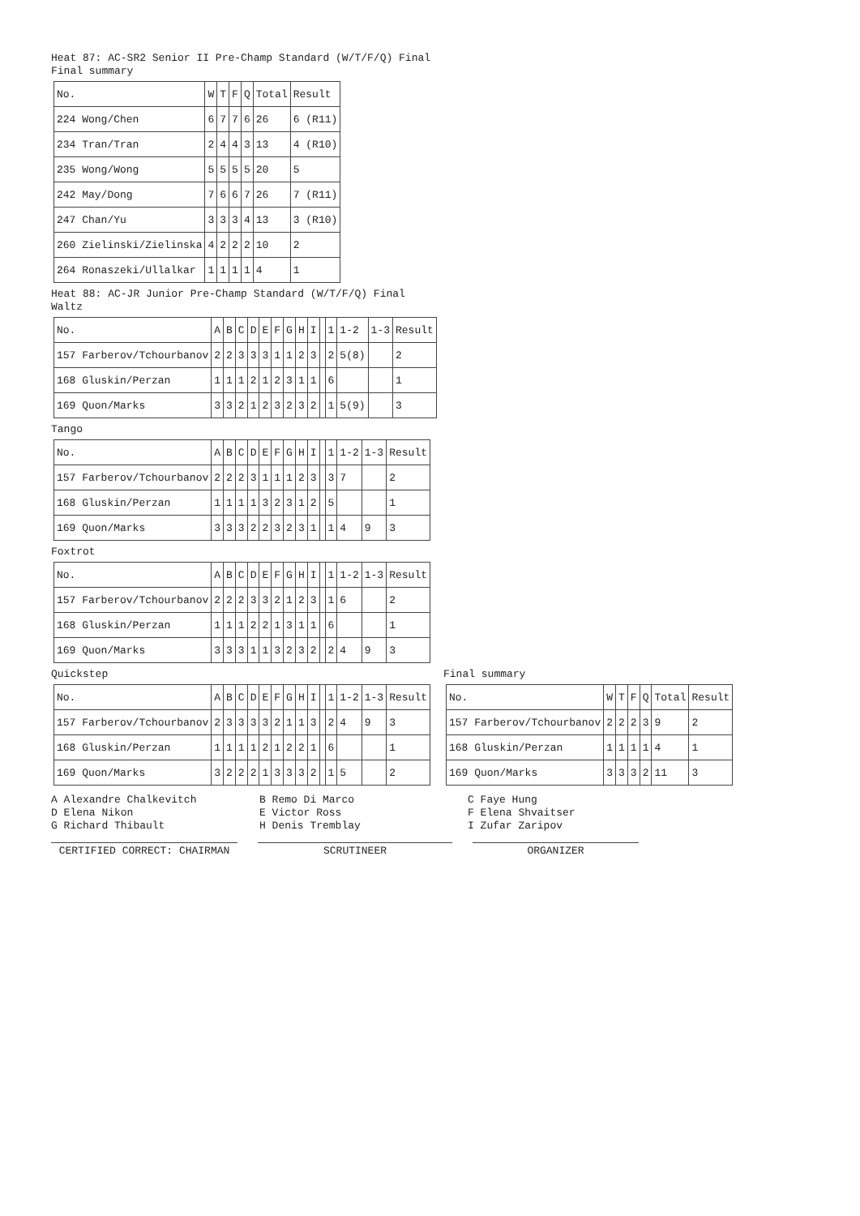Heat 87: AC-SR2 Senior II Pre-Champ Standard (W/T/F/Q) Final
Final summary
| No. | W | T | F | Q | Total | Result |
| --- | --- | --- | --- | --- | --- | --- |
| 224 Wong/Chen | 6 | 7 | 7 | 6 | 26 | 6 (R11) |
| 234 Tran/Tran | 2 | 4 | 4 | 3 | 13 | 4 (R10) |
| 235 Wong/Wong | 5 | 5 | 5 | 5 | 20 | 5 |
| 242 May/Dong | 7 | 6 | 6 | 7 | 26 | 7 (R11) |
| 247 Chan/Yu | 3 | 3 | 3 | 4 | 13 | 3 (R10) |
| 260 Zielinski/Zielinska | 4 | 2 | 2 | 2 | 10 | 2 |
| 264 Ronaszeki/Ullalkar | 1 | 1 | 1 | 1 | 4 | 1 |
Heat 88: AC-JR Junior Pre-Champ Standard (W/T/F/Q) Final
Waltz
| No. | A | B | C | D | E | F | G | H | I | | 1 | 1-2 | 1-3 | Result |
| --- | --- | --- | --- | --- | --- | --- | --- | --- | --- | --- | --- | --- | --- | --- |
| 157 Farberov/Tchourbanov | 2 | 2 | 3 | 3 | 3 | 1 | 1 | 2 | 3 | | 2 | 5(8) | | 2 |
| 168 Gluskin/Perzan | 1 | 1 | 1 | 2 | 1 | 2 | 3 | 1 | 1 | | 6 | | | 1 |
| 169 Quon/Marks | 3 | 3 | 2 | 1 | 2 | 3 | 2 | 3 | 2 | | 1 | 5(9) | | 3 |
Tango
| No. | A | B | C | D | E | F | G | H | I | | 1 | 1-2 | 1-3 | Result |
| --- | --- | --- | --- | --- | --- | --- | --- | --- | --- | --- | --- | --- | --- | --- |
| 157 Farberov/Tchourbanov | 2 | 2 | 2 | 3 | 1 | 1 | 1 | 2 | 3 | | 3 | 7 | | 2 |
| 168 Gluskin/Perzan | 1 | 1 | 1 | 1 | 3 | 2 | 3 | 1 | 2 | | 5 | | | 1 |
| 169 Quon/Marks | 3 | 3 | 3 | 2 | 2 | 3 | 2 | 3 | 1 | | 1 | 4 | 9 | 3 |
Foxtrot
| No. | A | B | C | D | E | F | G | H | I | | 1 | 1-2 | 1-3 | Result |
| --- | --- | --- | --- | --- | --- | --- | --- | --- | --- | --- | --- | --- | --- | --- |
| 157 Farberov/Tchourbanov | 2 | 2 | 2 | 3 | 3 | 2 | 1 | 2 | 3 | | 1 | 6 | | 2 |
| 168 Gluskin/Perzan | 1 | 1 | 1 | 2 | 2 | 1 | 3 | 1 | 1 | | 6 | | | 1 |
| 169 Quon/Marks | 3 | 3 | 3 | 1 | 1 | 3 | 2 | 3 | 2 | | 2 | 4 | 9 | 3 |
Quickstep
| No. | A | B | C | D | E | F | G | H | I | | 1 | 1-2 | 1-3 | Result |
| --- | --- | --- | --- | --- | --- | --- | --- | --- | --- | --- | --- | --- | --- | --- |
| 157 Farberov/Tchourbanov | 2 | 3 | 3 | 3 | 3 | 2 | 1 | 1 | 3 | | 2 | 4 | 9 | 3 |
| 168 Gluskin/Perzan | 1 | 1 | 1 | 1 | 2 | 1 | 2 | 2 | 1 | | 6 | | | 1 |
| 169 Quon/Marks | 3 | 2 | 2 | 2 | 1 | 3 | 3 | 3 | 2 | | 1 | 5 | | 2 |
Final summary
| No. | W | T | F | Q | Total | Result |
| --- | --- | --- | --- | --- | --- | --- |
| 157 Farberov/Tchourbanov | 2 | 2 | 2 | 3 | 9 | 2 |
| 168 Gluskin/Perzan | 1 | 1 | 1 | 1 | 4 | 1 |
| 169 Quon/Marks | 3 | 3 | 3 | 2 | 11 | 3 |
A Alexandre Chalkevitch
B Remo Di Marco
C Faye Hung
D Elena Nikon
E Victor Ross
F Elena Shvaitser
G Richard Thibault
H Denis Tremblay
I Zufar Zaripov
CERTIFIED CORRECT: CHAIRMAN SCRUTINEER ORGANIZER